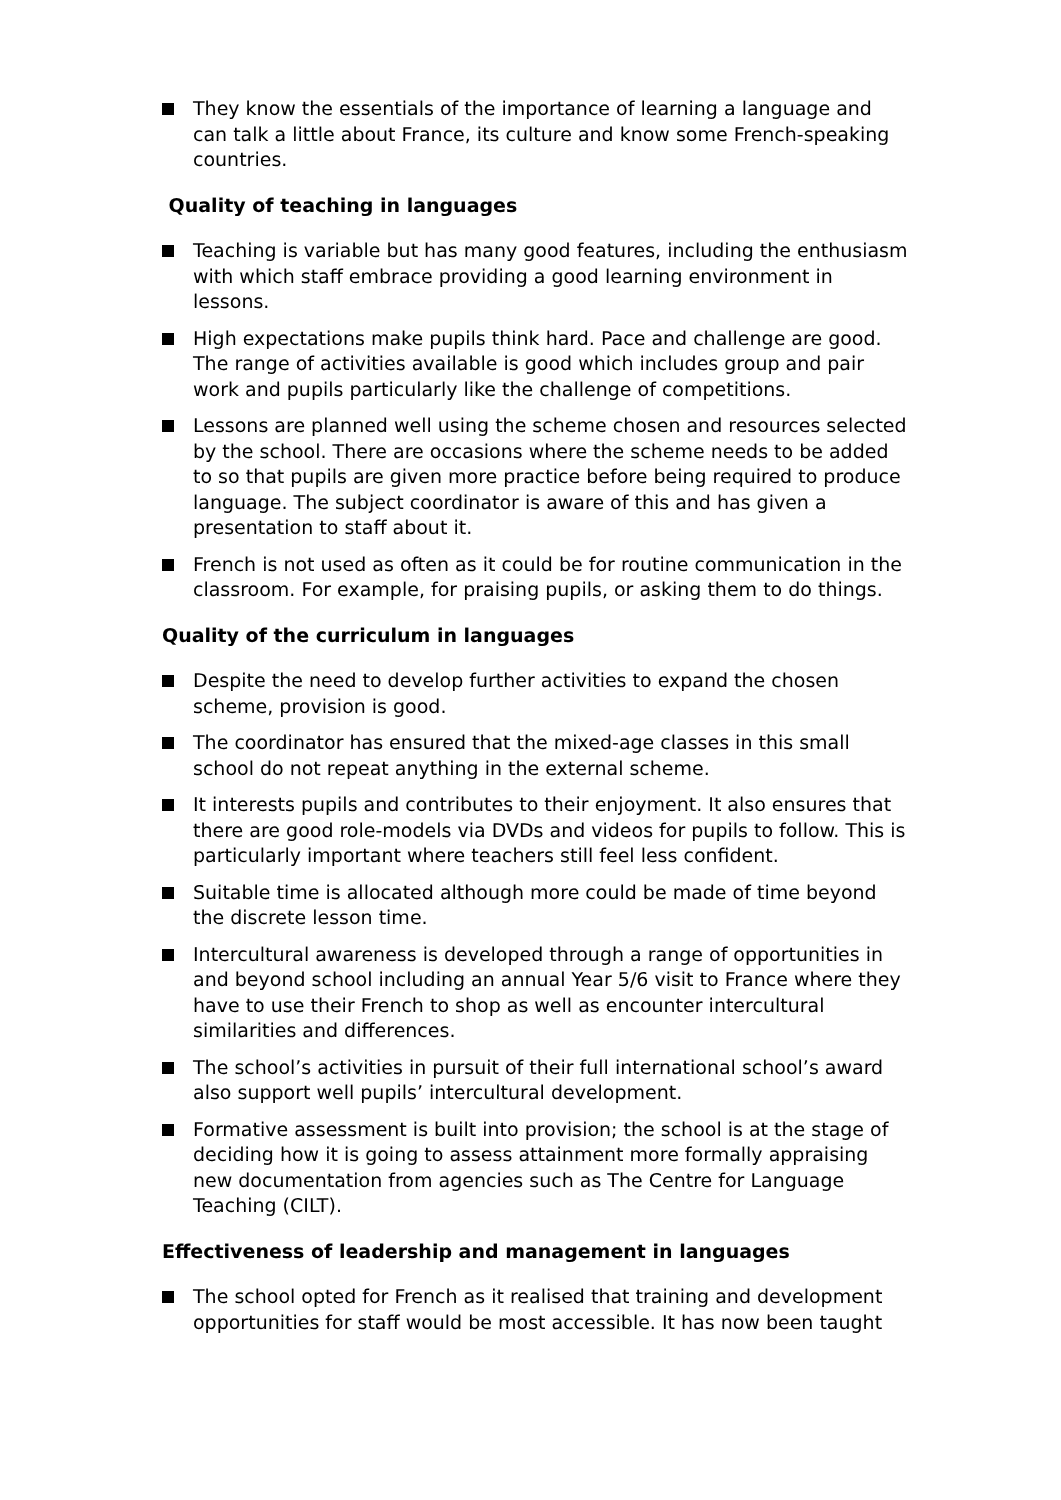They know the essentials of the importance of learning a language and can talk a little about France, its culture and know some French-speaking countries.
Quality of teaching in languages
Teaching is variable but has many good features, including the enthusiasm with which staff embrace providing a good learning environment in lessons.
High expectations make pupils think hard. Pace and challenge are good. The range of activities available is good which includes group and pair work and pupils particularly like the challenge of competitions.
Lessons are planned well using the scheme chosen and resources selected by the school. There are occasions where the scheme needs to be added to so that pupils are given more practice before being required to produce language. The subject coordinator is aware of this and has given a presentation to staff about it.
French is not used as often as it could be for routine communication in the classroom. For example, for praising pupils, or asking them to do things.
Quality of the curriculum in languages
Despite the need to develop further activities to expand the chosen scheme, provision is good.
The coordinator has ensured that the mixed-age classes in this small school do not repeat anything in the external scheme.
It interests pupils and contributes to their enjoyment. It also ensures that there are good role-models via DVDs and videos for pupils to follow. This is particularly important where teachers still feel less confident.
Suitable time is allocated although more could be made of time beyond the discrete lesson time.
Intercultural awareness is developed through a range of opportunities in and beyond school including an annual Year 5/6 visit to France where they have to use their French to shop as well as encounter intercultural similarities and differences.
The school’s activities in pursuit of their full international school’s award also support well pupils’ intercultural development.
Formative assessment is built into provision; the school is at the stage of deciding how it is going to assess attainment more formally appraising new documentation from agencies such as The Centre for Language Teaching (CILT).
Effectiveness of leadership and management in languages
The school opted for French as it realised that training and development opportunities for staff would be most accessible. It has now been taught